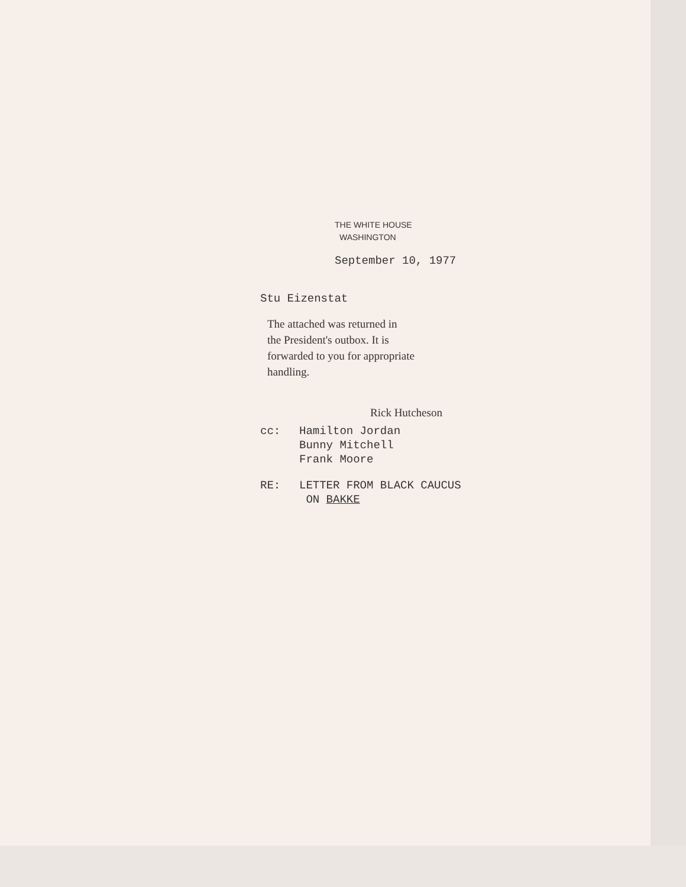THE WHITE HOUSE
WASHINGTON
September 10, 1977
Stu Eizenstat
The attached was returned in
the President's outbox. It is
forwarded to you for appropriate
handling.
Rick Hutcheson
cc: Hamilton Jordan
Bunny Mitchell
Frank Moore
RE: LETTER FROM BLACK CAUCUS
ON BAKKE